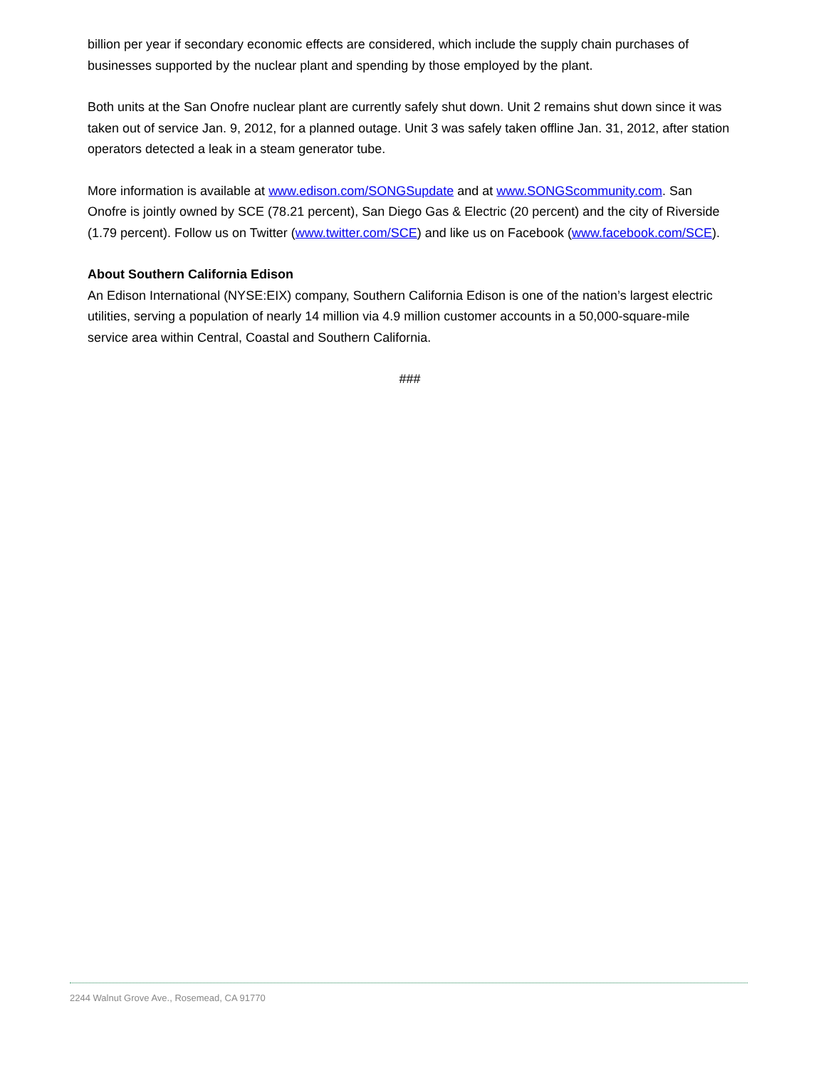billion per year if secondary economic effects are considered, which include the supply chain purchases of businesses supported by the nuclear plant and spending by those employed by the plant.
Both units at the San Onofre nuclear plant are currently safely shut down. Unit 2 remains shut down since it was taken out of service Jan. 9, 2012, for a planned outage. Unit 3 was safely taken offline Jan. 31, 2012, after station operators detected a leak in a steam generator tube.
More information is available at www.edison.com/SONGSupdate and at www.SONGScommunity.com. San Onofre is jointly owned by SCE (78.21 percent), San Diego Gas & Electric (20 percent) and the city of Riverside (1.79 percent). Follow us on Twitter (www.twitter.com/SCE) and like us on Facebook (www.facebook.com/SCE).
About Southern California Edison
An Edison International (NYSE:EIX) company, Southern California Edison is one of the nation’s largest electric utilities, serving a population of nearly 14 million via 4.9 million customer accounts in a 50,000-square-mile service area within Central, Coastal and Southern California.
###
2244 Walnut Grove Ave., Rosemead, CA 91770